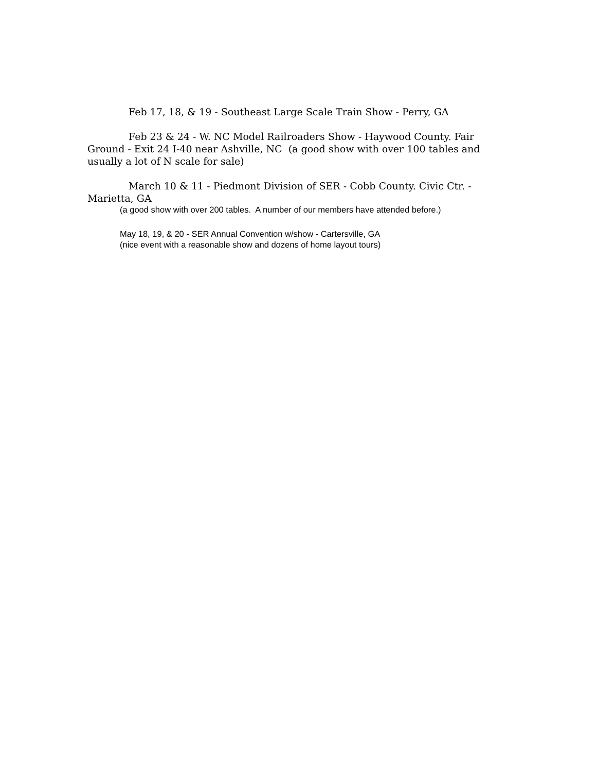Feb 17, 18, & 19 - Southeast Large Scale Train Show - Perry, GA
Feb 23 & 24 - W. NC Model Railroaders Show - Haywood County. Fair Ground - Exit 24 I-40 near Ashville, NC (a good show with over 100 tables and usually a lot of N scale for sale)
March 10 & 11 - Piedmont Division of SER - Cobb County. Civic Ctr. - Marietta, GA
(a good show with over 200 tables. A number of our members have attended before.)
May 18, 19, & 20 - SER Annual Convention w/show - Cartersville, GA
(nice event with a reasonable show and dozens of home layout tours)